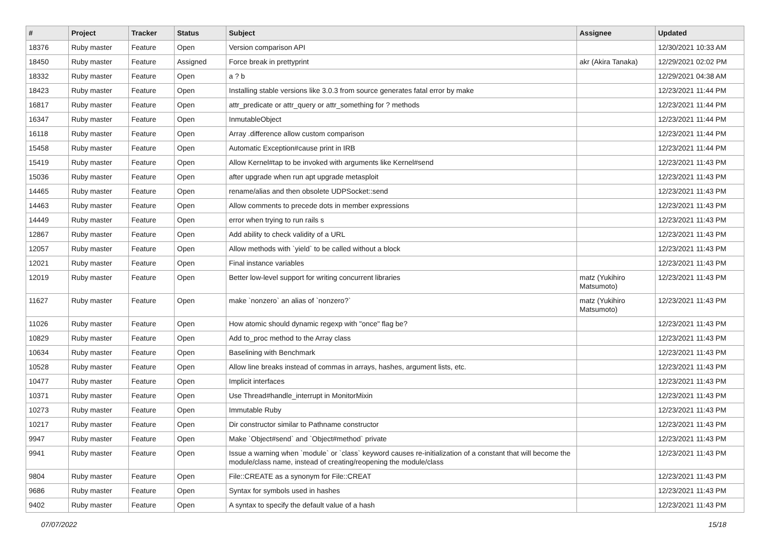| # | Project | Tracker | Status | Subject | Assignee | Updated |
| --- | --- | --- | --- | --- | --- | --- |
| 18376 | Ruby master | Feature | Open | Version comparison API | | 12/30/2021 10:33 AM |
| 18450 | Ruby master | Feature | Assigned | Force break in prettyprint | akr (Akira Tanaka) | 12/29/2021 02:02 PM |
| 18332 | Ruby master | Feature | Open | a ? b | | 12/29/2021 04:38 AM |
| 18423 | Ruby master | Feature | Open | Installing stable versions like 3.0.3 from source generates fatal error by make | | 12/23/2021 11:44 PM |
| 16817 | Ruby master | Feature | Open | attr_predicate or attr_query or attr_something for ? methods | | 12/23/2021 11:44 PM |
| 16347 | Ruby master | Feature | Open | InmutableObject | | 12/23/2021 11:44 PM |
| 16118 | Ruby master | Feature | Open | Array .difference allow custom comparison | | 12/23/2021 11:44 PM |
| 15458 | Ruby master | Feature | Open | Automatic Exception#cause print in IRB | | 12/23/2021 11:44 PM |
| 15419 | Ruby master | Feature | Open | Allow Kernel#tap to be invoked with arguments like Kernel#send | | 12/23/2021 11:43 PM |
| 15036 | Ruby master | Feature | Open | after upgrade when run apt upgrade metasploit | | 12/23/2021 11:43 PM |
| 14465 | Ruby master | Feature | Open | rename/alias and then obsolete UDPSocket::send | | 12/23/2021 11:43 PM |
| 14463 | Ruby master | Feature | Open | Allow comments to precede dots in member expressions | | 12/23/2021 11:43 PM |
| 14449 | Ruby master | Feature | Open | error when trying to run rails s | | 12/23/2021 11:43 PM |
| 12867 | Ruby master | Feature | Open | Add ability to check validity of a URL | | 12/23/2021 11:43 PM |
| 12057 | Ruby master | Feature | Open | Allow methods with `yield` to be called without a block | | 12/23/2021 11:43 PM |
| 12021 | Ruby master | Feature | Open | Final instance variables | | 12/23/2021 11:43 PM |
| 12019 | Ruby master | Feature | Open | Better low-level support for writing concurrent libraries | matz (Yukihiro Matsumoto) | 12/23/2021 11:43 PM |
| 11627 | Ruby master | Feature | Open | make `nonzero` an alias of `nonzero?` | matz (Yukihiro Matsumoto) | 12/23/2021 11:43 PM |
| 11026 | Ruby master | Feature | Open | How atomic should dynamic regexp with "once" flag be? | | 12/23/2021 11:43 PM |
| 10829 | Ruby master | Feature | Open | Add to_proc method to the Array class | | 12/23/2021 11:43 PM |
| 10634 | Ruby master | Feature | Open | Baselining with Benchmark | | 12/23/2021 11:43 PM |
| 10528 | Ruby master | Feature | Open | Allow line breaks instead of commas in arrays, hashes, argument lists, etc. | | 12/23/2021 11:43 PM |
| 10477 | Ruby master | Feature | Open | Implicit interfaces | | 12/23/2021 11:43 PM |
| 10371 | Ruby master | Feature | Open | Use Thread#handle_interrupt in MonitorMixin | | 12/23/2021 11:43 PM |
| 10273 | Ruby master | Feature | Open | Immutable Ruby | | 12/23/2021 11:43 PM |
| 10217 | Ruby master | Feature | Open | Dir constructor similar to Pathname constructor | | 12/23/2021 11:43 PM |
| 9947 | Ruby master | Feature | Open | Make `Object#send` and `Object#method` private | | 12/23/2021 11:43 PM |
| 9941 | Ruby master | Feature | Open | Issue a warning when `module` or `class` keyword causes re-initialization of a constant that will become the module/class name, instead of creating/reopening the module/class | | 12/23/2021 11:43 PM |
| 9804 | Ruby master | Feature | Open | File::CREATE as a synonym for File::CREAT | | 12/23/2021 11:43 PM |
| 9686 | Ruby master | Feature | Open | Syntax for symbols used in hashes | | 12/23/2021 11:43 PM |
| 9402 | Ruby master | Feature | Open | A syntax to specify the default value of a hash | | 12/23/2021 11:43 PM |
07/07/2022 15/18